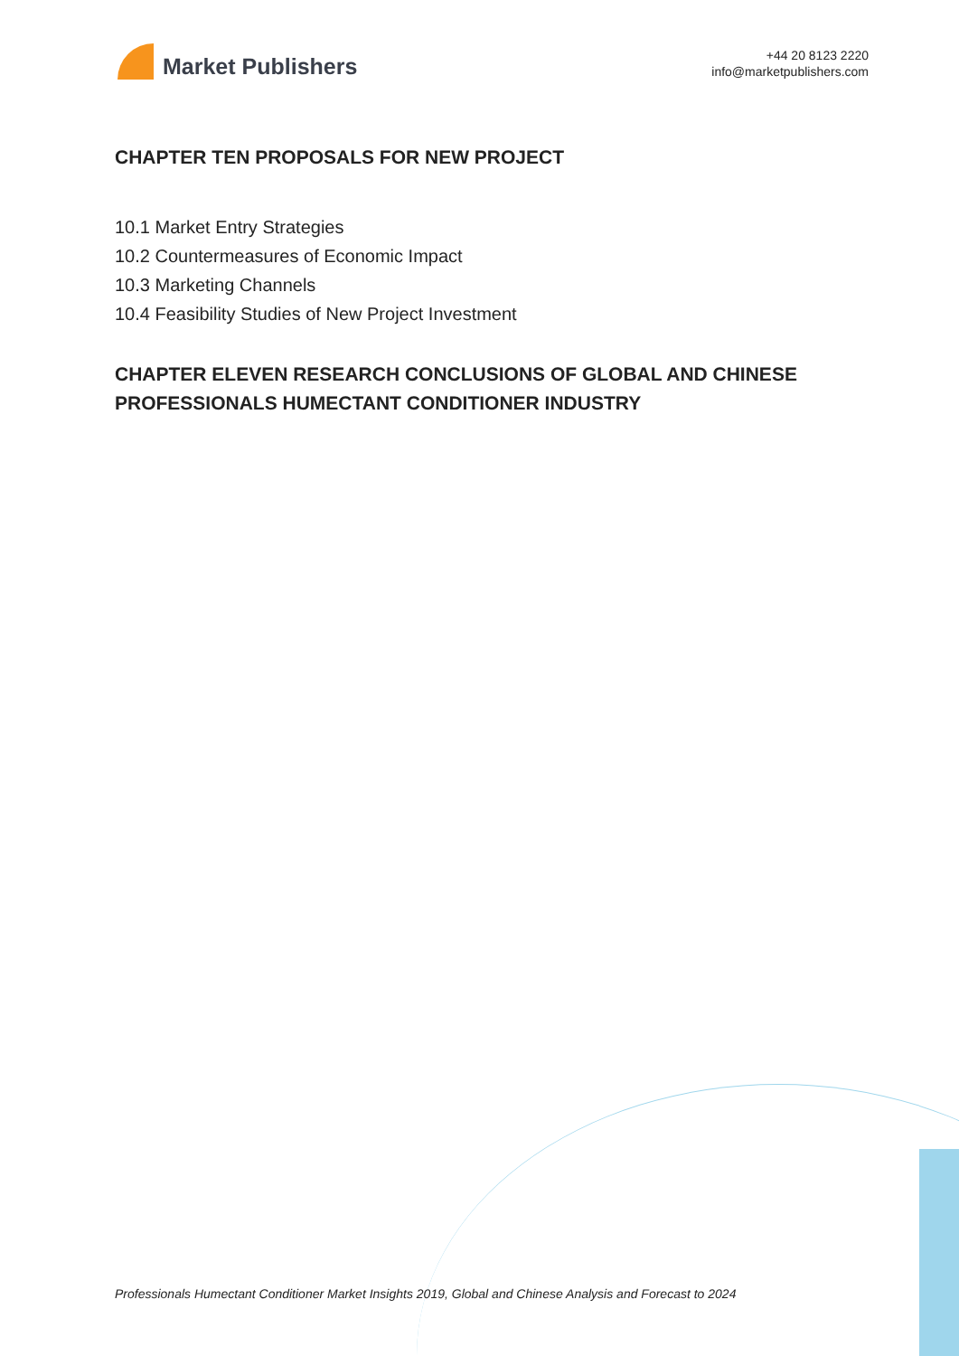Market Publishers
+44 20 8123 2220
info@marketpublishers.com
CHAPTER TEN PROPOSALS FOR NEW PROJECT
10.1 Market Entry Strategies
10.2 Countermeasures of Economic Impact
10.3 Marketing Channels
10.4 Feasibility Studies of New Project Investment
CHAPTER ELEVEN RESEARCH CONCLUSIONS OF GLOBAL AND CHINESE PROFESSIONALS HUMECTANT CONDITIONER INDUSTRY
Professionals Humectant Conditioner Market Insights 2019, Global and Chinese Analysis and Forecast to 2024